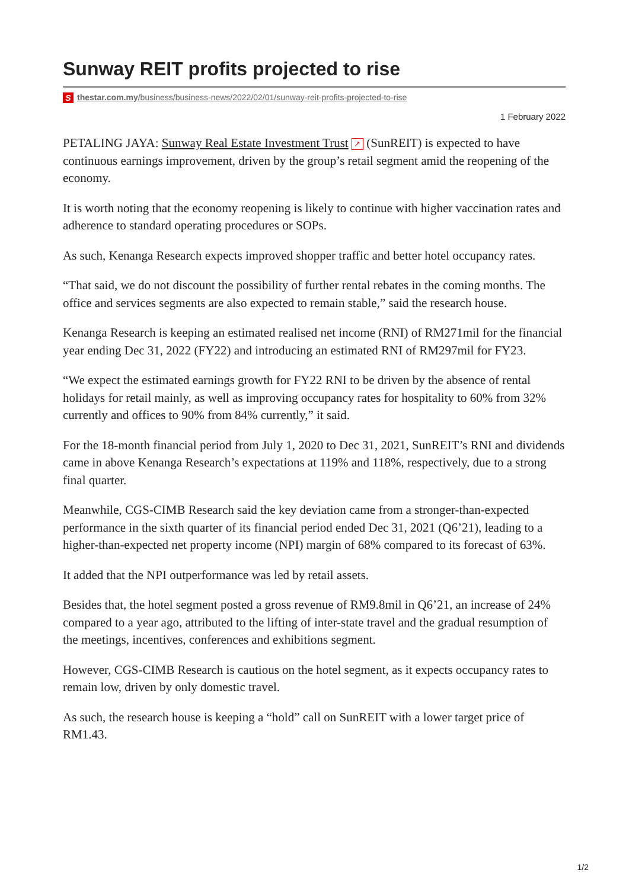Sunway REIT profits projected to rise
Sthestar.com.my/business/business-news/2022/02/01/sunway-reit-profits-projected-to-rise
1 February 2022
PETALING JAYA: Sunway Real Estate Investment Trust ↗ (SunREIT) is expected to have continuous earnings improvement, driven by the group’s retail segment amid the reopening of the economy.
It is worth noting that the economy reopening is likely to continue with higher vaccination rates and adherence to standard operating procedures or SOPs.
As such, Kenanga Research expects improved shopper traffic and better hotel occupancy rates.
“That said, we do not discount the possibility of further rental rebates in the coming months. The office and services segments are also expected to remain stable,” said the research house.
Kenanga Research is keeping an estimated realised net income (RNI) of RM271mil for the financial year ending Dec 31, 2022 (FY22) and introducing an estimated RNI of RM297mil for FY23.
“We expect the estimated earnings growth for FY22 RNI to be driven by the absence of rental holidays for retail mainly, as well as improving occupancy rates for hospitality to 60% from 32% currently and offices to 90% from 84% currently,” it said.
For the 18-month financial period from July 1, 2020 to Dec 31, 2021, SunREIT’s RNI and dividends came in above Kenanga Research’s expectations at 119% and 118%, respectively, due to a strong final quarter.
Meanwhile, CGS-CIMB Research said the key deviation came from a stronger-than-expected performance in the sixth quarter of its financial period ended Dec 31, 2021 (Q6’21), leading to a higher-than-expected net property income (NPI) margin of 68% compared to its forecast of 63%.
It added that the NPI outperformance was led by retail assets.
Besides that, the hotel segment posted a gross revenue of RM9.8mil in Q6’21, an increase of 24% compared to a year ago, attributed to the lifting of inter-state travel and the gradual resumption of the meetings, incentives, conferences and exhibitions segment.
However, CGS-CIMB Research is cautious on the hotel segment, as it expects occupancy rates to remain low, driven by only domestic travel.
As such, the research house is keeping a “hold” call on SunREIT with a lower target price of RM1.43.
1/2